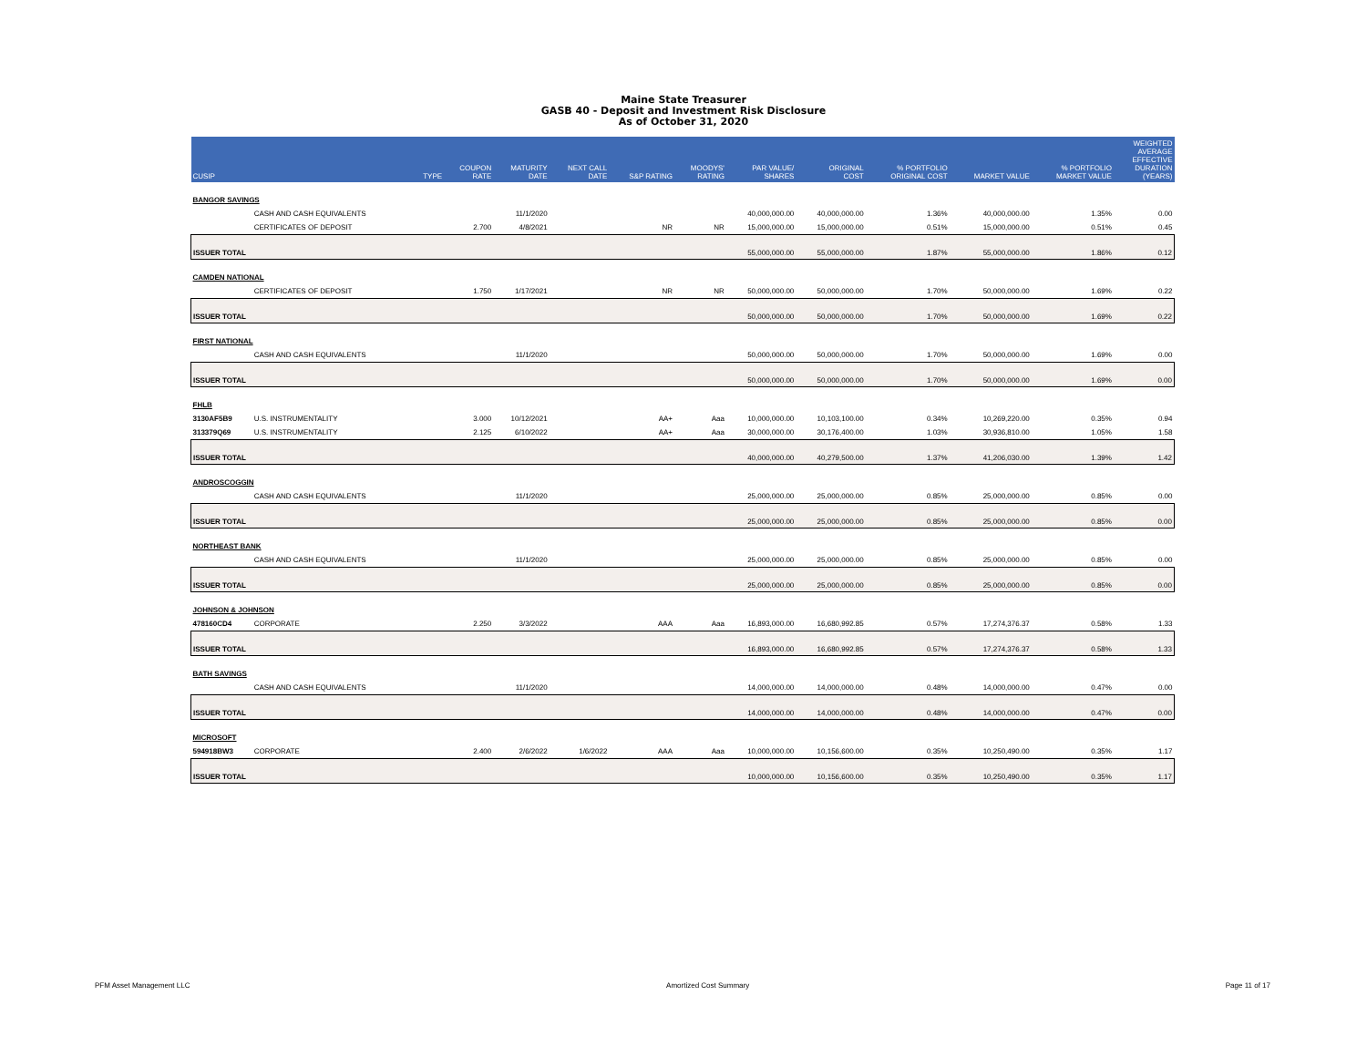Maine State Treasurer
GASB 40 - Deposit and Investment Risk Disclosure
As of October 31, 2020
| CUSIP | | TYPE | COUPON RATE | MATURITY DATE | NEXT CALL DATE | S&P RATING | MOODYS' RATING | PAR VALUE/ SHARES | ORIGINAL COST | % PORTFOLIO ORIGINAL COST | MARKET VALUE | % PORTFOLIO MARKET VALUE | WEIGHTED AVERAGE EFFECTIVE DURATION (YEARS) |
| --- | --- | --- | --- | --- | --- | --- | --- | --- | --- | --- | --- | --- | --- |
| BANGOR SAVINGS | | | | | | | | | | | | | |
| | CASH AND CASH EQUIVALENTS | | | 11/1/2020 | | | | 40,000,000.00 | 40,000,000.00 | 1.36% | 40,000,000.00 | 1.35% | 0.00 |
| | CERTIFICATES OF DEPOSIT | | 2.700 | 4/8/2021 | | NR | NR | 15,000,000.00 | 15,000,000.00 | 0.51% | 15,000,000.00 | 0.51% | 0.45 |
| ISSUER TOTAL | | | | | | | | 55,000,000.00 | 55,000,000.00 | 1.87% | 55,000,000.00 | 1.86% | 0.12 |
| CAMDEN NATIONAL | | | | | | | | | | | | | |
| | CERTIFICATES OF DEPOSIT | | 1.750 | 1/17/2021 | | NR | NR | 50,000,000.00 | 50,000,000.00 | 1.70% | 50,000,000.00 | 1.69% | 0.22 |
| ISSUER TOTAL | | | | | | | | 50,000,000.00 | 50,000,000.00 | 1.70% | 50,000,000.00 | 1.69% | 0.22 |
| FIRST NATIONAL | | | | | | | | | | | | | |
| | CASH AND CASH EQUIVALENTS | | | 11/1/2020 | | | | 50,000,000.00 | 50,000,000.00 | 1.70% | 50,000,000.00 | 1.69% | 0.00 |
| ISSUER TOTAL | | | | | | | | 50,000,000.00 | 50,000,000.00 | 1.70% | 50,000,000.00 | 1.69% | 0.00 |
| FHLB | | | | | | | | | | | | | |
| 3130AF5B9 | U.S. INSTRUMENTALITY | | 3.000 | 10/12/2021 | | AA+ | Aaa | 10,000,000.00 | 10,103,100.00 | 0.34% | 10,269,220.00 | 0.35% | 0.94 |
| 313379Q69 | U.S. INSTRUMENTALITY | | 2.125 | 6/10/2022 | | AA+ | Aaa | 30,000,000.00 | 30,176,400.00 | 1.03% | 30,936,810.00 | 1.05% | 1.58 |
| ISSUER TOTAL | | | | | | | | 40,000,000.00 | 40,279,500.00 | 1.37% | 41,206,030.00 | 1.39% | 1.42 |
| ANDROSCOGGIN | | | | | | | | | | | | | |
| | CASH AND CASH EQUIVALENTS | | | 11/1/2020 | | | | 25,000,000.00 | 25,000,000.00 | 0.85% | 25,000,000.00 | 0.85% | 0.00 |
| ISSUER TOTAL | | | | | | | | 25,000,000.00 | 25,000,000.00 | 0.85% | 25,000,000.00 | 0.85% | 0.00 |
| NORTHEAST BANK | | | | | | | | | | | | | |
| | CASH AND CASH EQUIVALENTS | | | 11/1/2020 | | | | 25,000,000.00 | 25,000,000.00 | 0.85% | 25,000,000.00 | 0.85% | 0.00 |
| ISSUER TOTAL | | | | | | | | 25,000,000.00 | 25,000,000.00 | 0.85% | 25,000,000.00 | 0.85% | 0.00 |
| JOHNSON & JOHNSON | | | | | | | | | | | | | |
| 478160CD4 | CORPORATE | | 2.250 | 3/3/2022 | | AAA | Aaa | 16,893,000.00 | 16,680,992.85 | 0.57% | 17,274,376.37 | 0.58% | 1.33 |
| ISSUER TOTAL | | | | | | | | 16,893,000.00 | 16,680,992.85 | 0.57% | 17,274,376.37 | 0.58% | 1.33 |
| BATH SAVINGS | | | | | | | | | | | | | |
| | CASH AND CASH EQUIVALENTS | | | 11/1/2020 | | | | 14,000,000.00 | 14,000,000.00 | 0.48% | 14,000,000.00 | 0.47% | 0.00 |
| ISSUER TOTAL | | | | | | | | 14,000,000.00 | 14,000,000.00 | 0.48% | 14,000,000.00 | 0.47% | 0.00 |
| MICROSOFT | | | | | | | | | | | | | |
| 594918BW3 | CORPORATE | | 2.400 | 2/6/2022 | 1/6/2022 | AAA | Aaa | 10,000,000.00 | 10,156,600.00 | 0.35% | 10,250,490.00 | 0.35% | 1.17 |
| ISSUER TOTAL | | | | | | | | 10,000,000.00 | 10,156,600.00 | 0.35% | 10,250,490.00 | 0.35% | 1.17 |
PFM Asset Management LLC Amortized Cost Summary Page 11 of 17